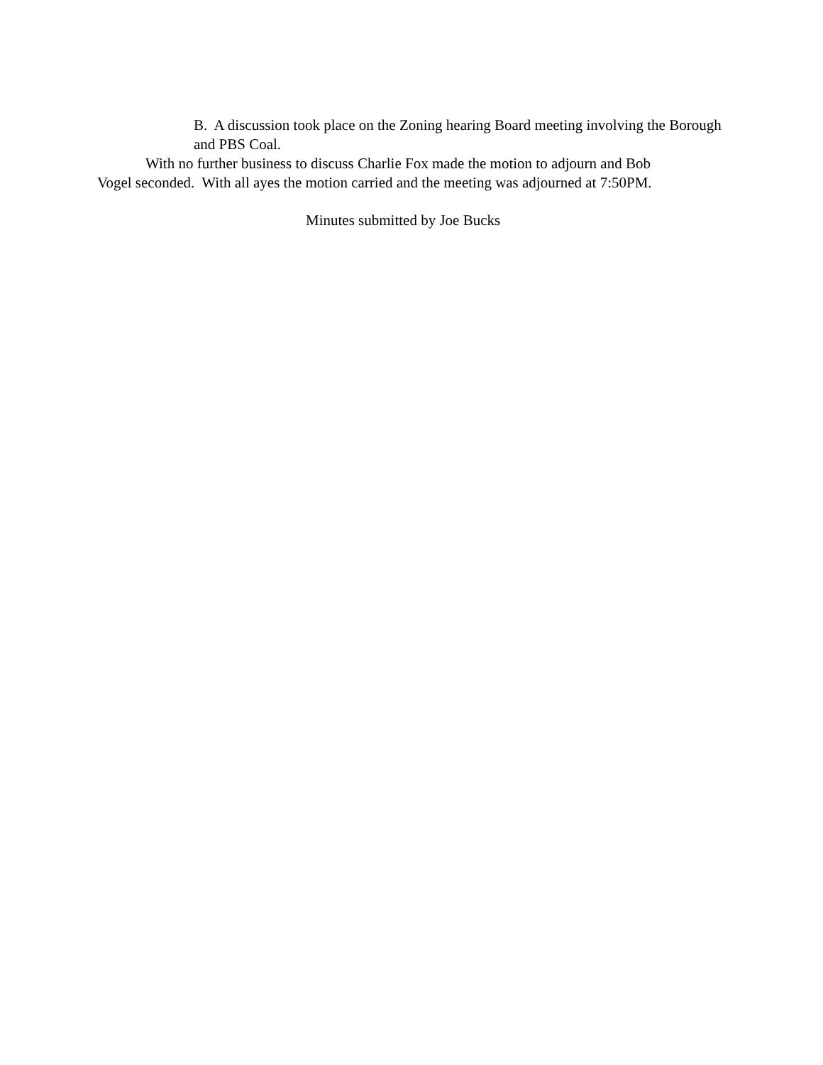B. A discussion took place on the Zoning hearing Board meeting involving the Borough and PBS Coal.
With no further business to discuss Charlie Fox made the motion to adjourn and Bob
Vogel seconded. With all ayes the motion carried and the meeting was adjourned at 7:50PM.
Minutes submitted by Joe Bucks